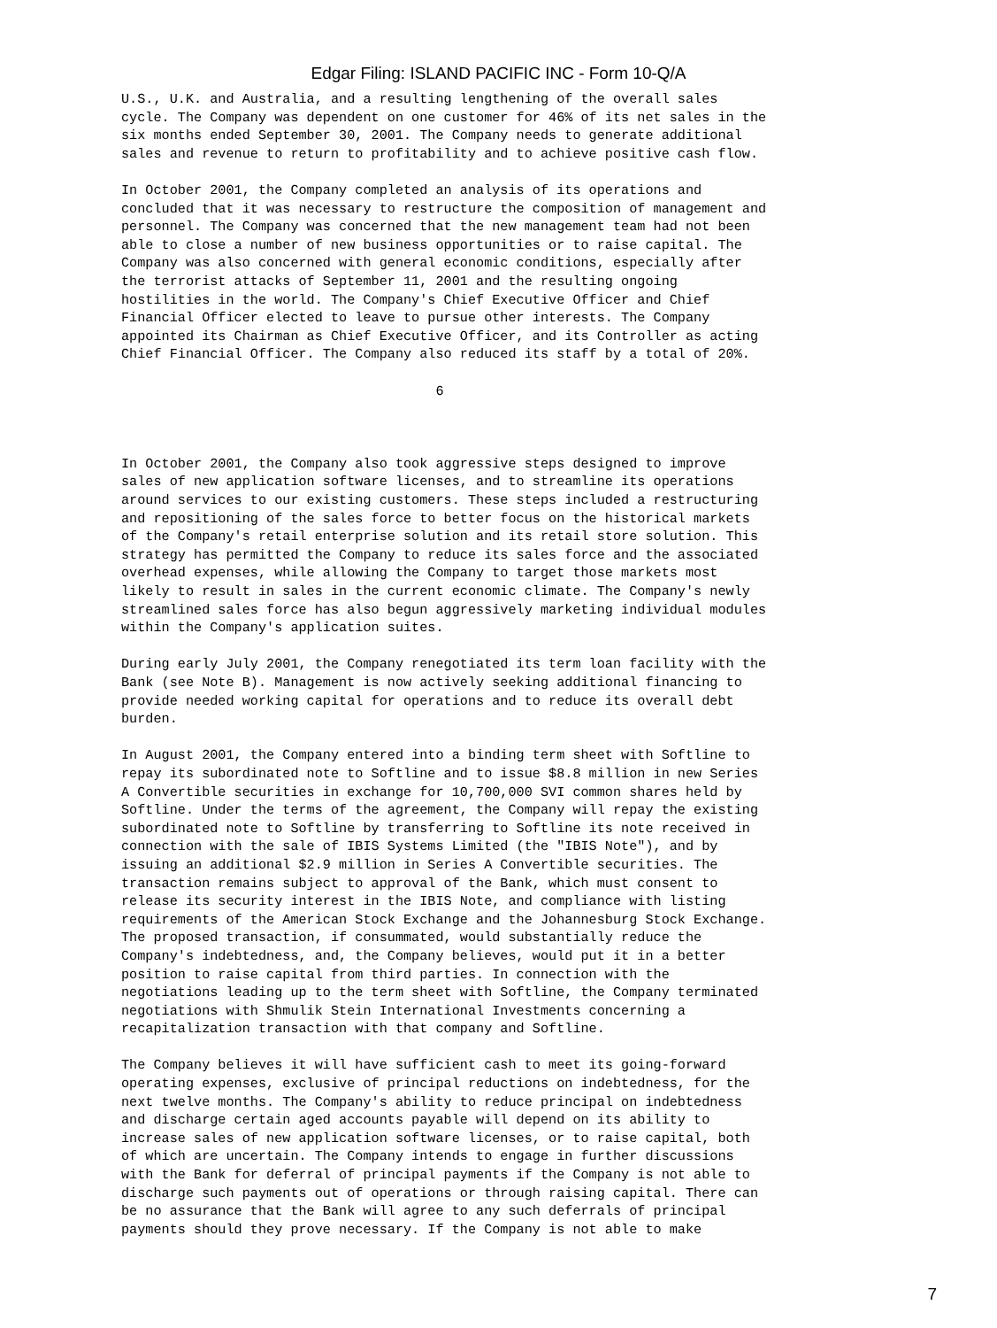Edgar Filing: ISLAND PACIFIC INC - Form 10-Q/A
U.S., U.K. and Australia, and a resulting lengthening of the overall sales
cycle. The Company was dependent on one customer for 46% of its net sales in the
six months ended September 30, 2001. The Company needs to generate additional
sales and revenue to return to profitability and to achieve positive cash flow.

In October 2001, the Company completed an analysis of its operations and
concluded that it was necessary to restructure the composition of management and
personnel. The Company was concerned that the new management team had not been
able to close a number of new business opportunities or to raise capital. The
Company was also concerned with general economic conditions, especially after
the terrorist attacks of September 11, 2001 and the resulting ongoing
hostilities in the world. The Company's Chief Executive Officer and Chief
Financial Officer elected to leave to pursue other interests. The Company
appointed its Chairman as Chief Executive Officer, and its Controller as acting
Chief Financial Officer. The Company also reduced its staff by a total of 20%.

                                       6



In October 2001, the Company also took aggressive steps designed to improve
sales of new application software licenses, and to streamline its operations
around services to our existing customers. These steps included a restructuring
and repositioning of the sales force to better focus on the historical markets
of the Company's retail enterprise solution and its retail store solution. This
strategy has permitted the Company to reduce its sales force and the associated
overhead expenses, while allowing the Company to target those markets most
likely to result in sales in the current economic climate. The Company's newly
streamlined sales force has also begun aggressively marketing individual modules
within the Company's application suites.

During early July 2001, the Company renegotiated its term loan facility with the
Bank (see Note B). Management is now actively seeking additional financing to
provide needed working capital for operations and to reduce its overall debt
burden.

In August 2001, the Company entered into a binding term sheet with Softline to
repay its subordinated note to Softline and to issue $8.8 million in new Series
A Convertible securities in exchange for 10,700,000 SVI common shares held by
Softline. Under the terms of the agreement, the Company will repay the existing
subordinated note to Softline by transferring to Softline its note received in
connection with the sale of IBIS Systems Limited (the "IBIS Note"), and by
issuing an additional $2.9 million in Series A Convertible securities. The
transaction remains subject to approval of the Bank, which must consent to
release its security interest in the IBIS Note, and compliance with listing
requirements of the American Stock Exchange and the Johannesburg Stock Exchange.
The proposed transaction, if consummated, would substantially reduce the
Company's indebtedness, and, the Company believes, would put it in a better
position to raise capital from third parties. In connection with the
negotiations leading up to the term sheet with Softline, the Company terminated
negotiations with Shmulik Stein International Investments concerning a
recapitalization transaction with that company and Softline.

The Company believes it will have sufficient cash to meet its going-forward
operating expenses, exclusive of principal reductions on indebtedness, for the
next twelve months. The Company's ability to reduce principal on indebtedness
and discharge certain aged accounts payable will depend on its ability to
increase sales of new application software licenses, or to raise capital, both
of which are uncertain. The Company intends to engage in further discussions
with the Bank for deferral of principal payments if the Company is not able to
discharge such payments out of operations or through raising capital. There can
be no assurance that the Bank will agree to any such deferrals of principal
payments should they prove necessary. If the Company is not able to make
7